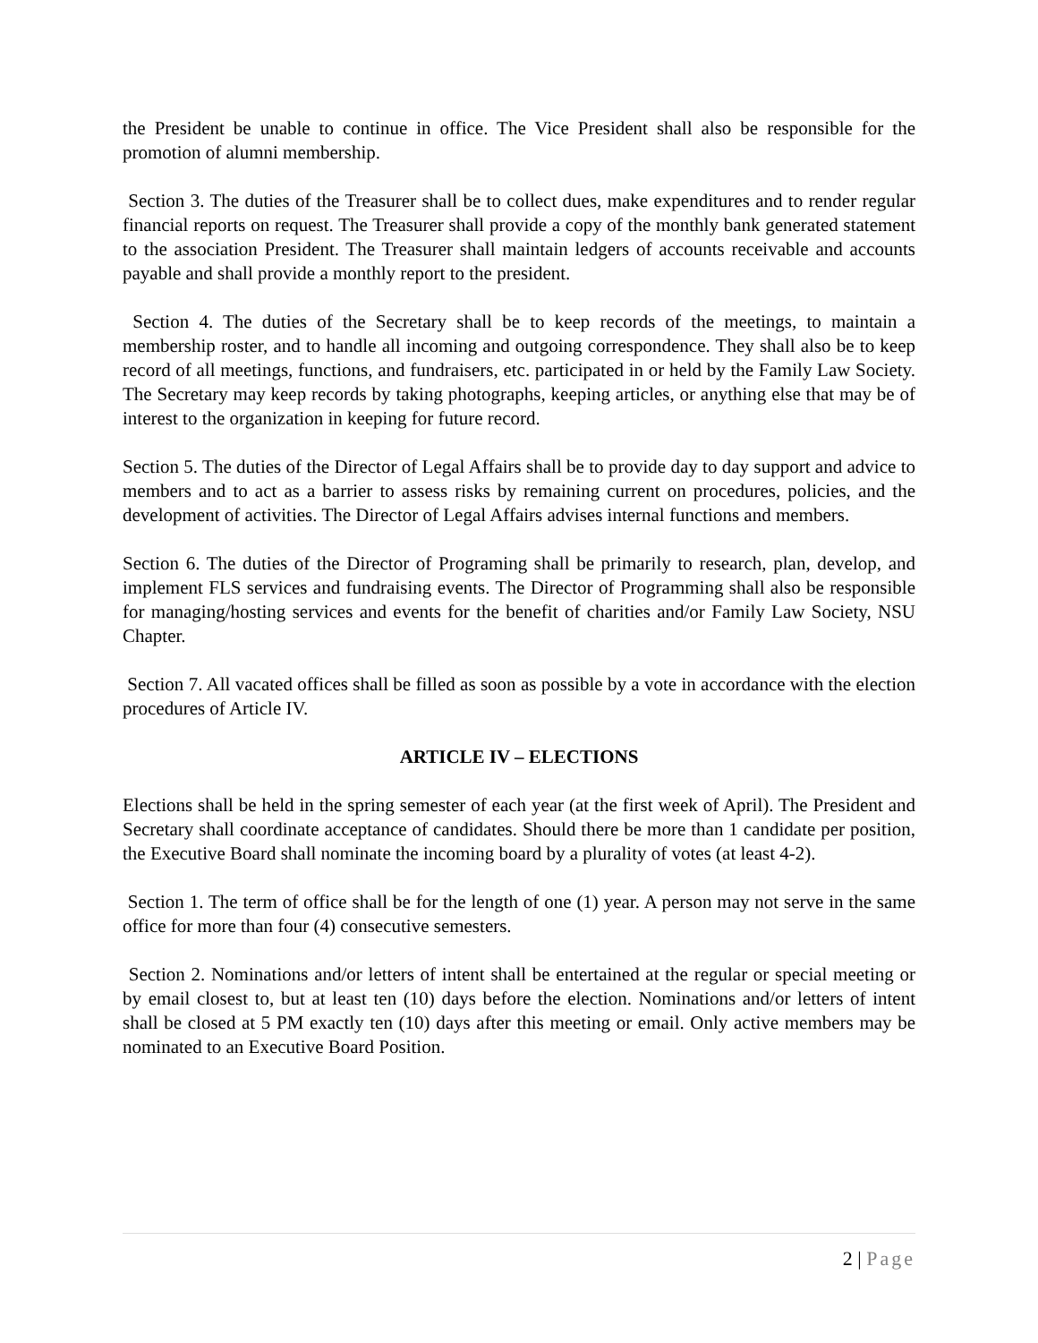the President be unable to continue in office. The Vice President shall also be responsible for the promotion of alumni membership.
Section 3. The duties of the Treasurer shall be to collect dues, make expenditures and to render regular financial reports on request. The Treasurer shall provide a copy of the monthly bank generated statement to the association President. The Treasurer shall maintain ledgers of accounts receivable and accounts payable and shall provide a monthly report to the president.
Section 4. The duties of the Secretary shall be to keep records of the meetings, to maintain a membership roster, and to handle all incoming and outgoing correspondence. They shall also be to keep record of all meetings, functions, and fundraisers, etc. participated in or held by the Family Law Society. The Secretary may keep records by taking photographs, keeping articles, or anything else that may be of interest to the organization in keeping for future record.
Section 5. The duties of the Director of Legal Affairs shall be to provide day to day support and advice to members and to act as a barrier to assess risks by remaining current on procedures, policies, and the development of activities. The Director of Legal Affairs advises internal functions and members.
Section 6. The duties of the Director of Programing shall be primarily to research, plan, develop, and implement FLS services and fundraising events. The Director of Programming shall also be responsible for managing/hosting services and events for the benefit of charities and/or Family Law Society, NSU Chapter.
Section 7. All vacated offices shall be filled as soon as possible by a vote in accordance with the election procedures of Article IV.
ARTICLE IV – ELECTIONS
Elections shall be held in the spring semester of each year (at the first week of April). The President and Secretary shall coordinate acceptance of candidates. Should there be more than 1 candidate per position, the Executive Board shall nominate the incoming board by a plurality of votes (at least 4-2).
Section 1. The term of office shall be for the length of one (1) year. A person may not serve in the same office for more than four (4) consecutive semesters.
Section 2. Nominations and/or letters of intent shall be entertained at the regular or special meeting or by email closest to, but at least ten (10) days before the election. Nominations and/or letters of intent shall be closed at 5 PM exactly ten (10) days after this meeting or email. Only active members may be nominated to an Executive Board Position.
2 | Page